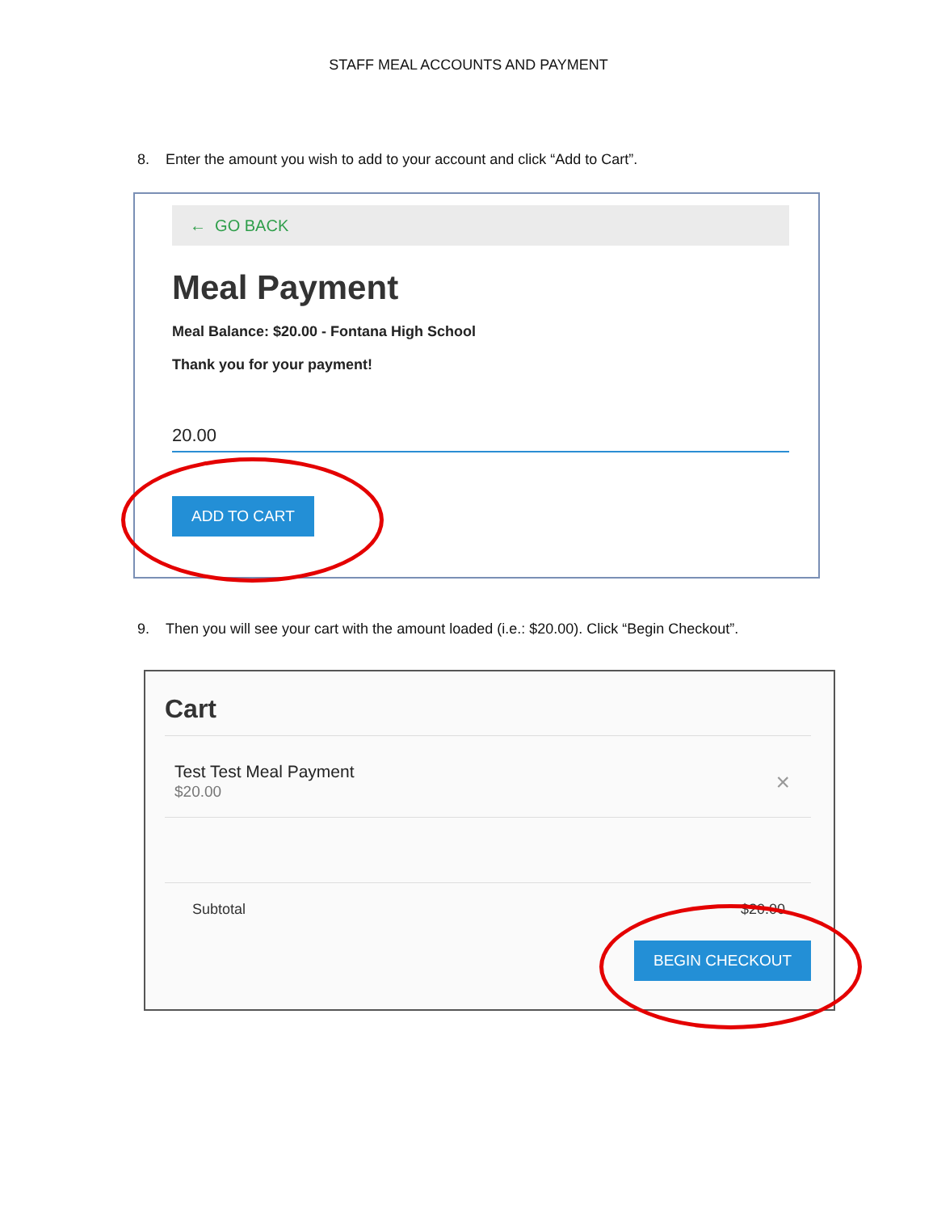STAFF MEAL ACCOUNTS AND PAYMENT
8. Enter the amount you wish to add to your account and click “Add to Cart”.
← GO BACK
Meal Payment
Meal Balance: $20.00 - Fontana High School
Thank you for your payment!
20.00
ADD TO CART
9. Then you will see your cart with the amount loaded (i.e.: $20.00). Click “Begin Checkout”.
Cart
Test Test Meal Payment
$20.00
×
Subtotal $20.00
BEGIN CHECKOUT